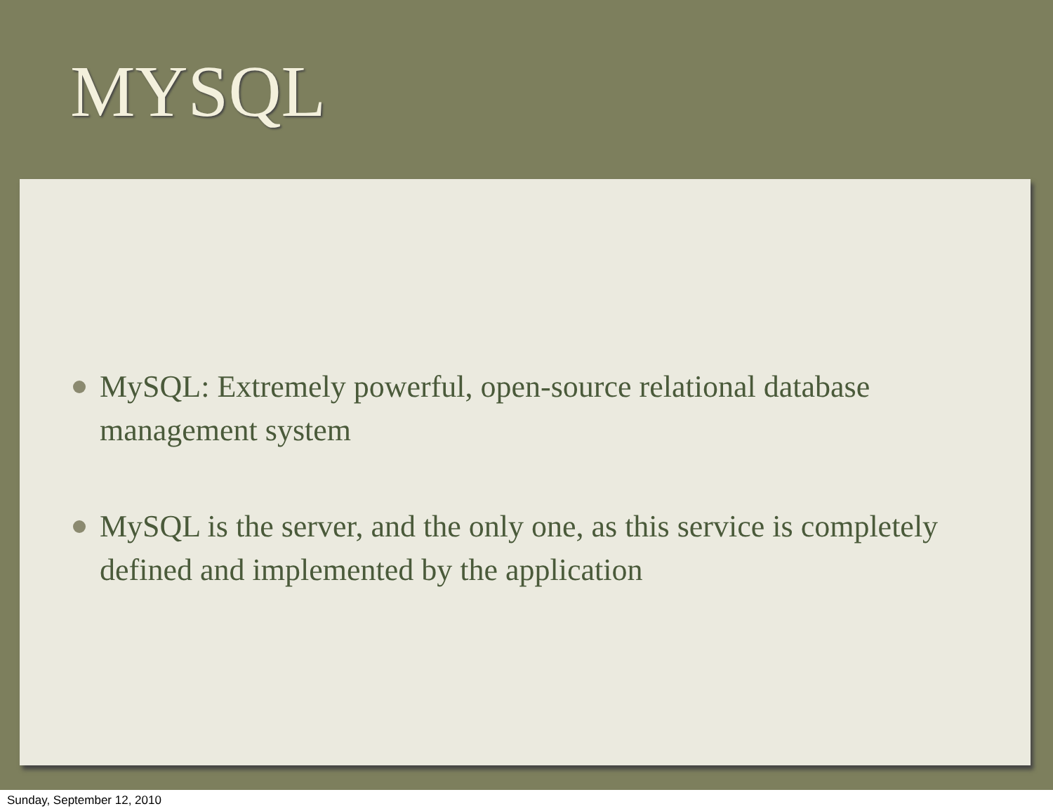MYSQL
MySQL: Extremely powerful, open-source relational database management system
MySQL is the server, and the only one, as this service is completely defined and implemented by the application
Sunday, September 12, 2010